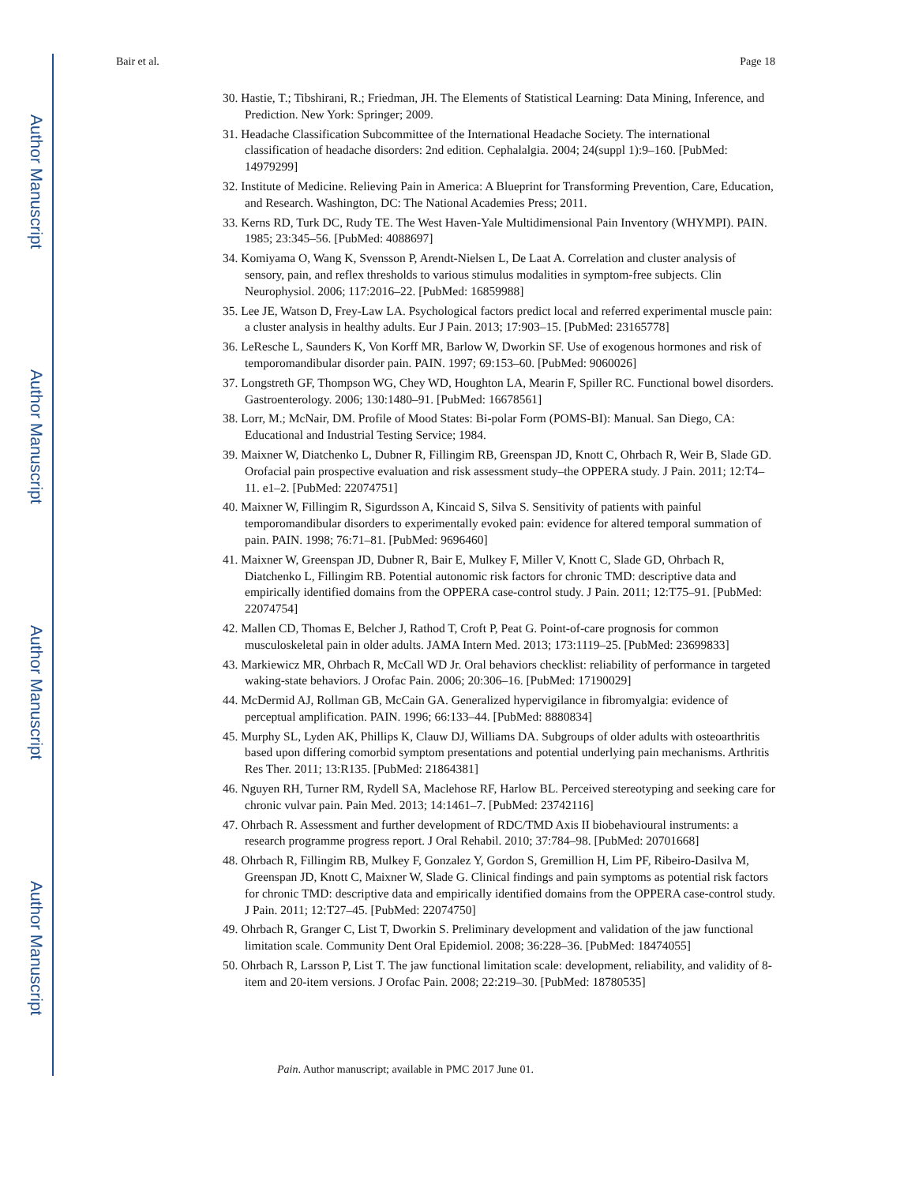Author Manuscript
Author Manuscript
Author Manuscript
Author Manuscript
Bair et al. Page 18
30. Hastie, T.; Tibshirani, R.; Friedman, JH. The Elements of Statistical Learning: Data Mining, Inference, and Prediction. New York: Springer; 2009.
31. Headache Classification Subcommittee of the International Headache Society. The international classification of headache disorders: 2nd edition. Cephalalgia. 2004; 24(suppl 1):9–160. [PubMed: 14979299]
32. Institute of Medicine. Relieving Pain in America: A Blueprint for Transforming Prevention, Care, Education, and Research. Washington, DC: The National Academies Press; 2011.
33. Kerns RD, Turk DC, Rudy TE. The West Haven-Yale Multidimensional Pain Inventory (WHYMPI). PAIN. 1985; 23:345–56. [PubMed: 4088697]
34. Komiyama O, Wang K, Svensson P, Arendt-Nielsen L, De Laat A. Correlation and cluster analysis of sensory, pain, and reflex thresholds to various stimulus modalities in symptom-free subjects. Clin Neurophysiol. 2006; 117:2016–22. [PubMed: 16859988]
35. Lee JE, Watson D, Frey-Law LA. Psychological factors predict local and referred experimental muscle pain: a cluster analysis in healthy adults. Eur J Pain. 2013; 17:903–15. [PubMed: 23165778]
36. LeResche L, Saunders K, Von Korff MR, Barlow W, Dworkin SF. Use of exogenous hormones and risk of temporomandibular disorder pain. PAIN. 1997; 69:153–60. [PubMed: 9060026]
37. Longstreth GF, Thompson WG, Chey WD, Houghton LA, Mearin F, Spiller RC. Functional bowel disorders. Gastroenterology. 2006; 130:1480–91. [PubMed: 16678561]
38. Lorr, M.; McNair, DM. Profile of Mood States: Bi-polar Form (POMS-BI): Manual. San Diego, CA: Educational and Industrial Testing Service; 1984.
39. Maixner W, Diatchenko L, Dubner R, Fillingim RB, Greenspan JD, Knott C, Ohrbach R, Weir B, Slade GD. Orofacial pain prospective evaluation and risk assessment study–the OPPERA study. J Pain. 2011; 12:T4–11. e1–2. [PubMed: 22074751]
40. Maixner W, Fillingim R, Sigurdsson A, Kincaid S, Silva S. Sensitivity of patients with painful temporomandibular disorders to experimentally evoked pain: evidence for altered temporal summation of pain. PAIN. 1998; 76:71–81. [PubMed: 9696460]
41. Maixner W, Greenspan JD, Dubner R, Bair E, Mulkey F, Miller V, Knott C, Slade GD, Ohrbach R, Diatchenko L, Fillingim RB. Potential autonomic risk factors for chronic TMD: descriptive data and empirically identified domains from the OPPERA case-control study. J Pain. 2011; 12:T75–91. [PubMed: 22074754]
42. Mallen CD, Thomas E, Belcher J, Rathod T, Croft P, Peat G. Point-of-care prognosis for common musculoskeletal pain in older adults. JAMA Intern Med. 2013; 173:1119–25. [PubMed: 23699833]
43. Markiewicz MR, Ohrbach R, McCall WD Jr. Oral behaviors checklist: reliability of performance in targeted waking-state behaviors. J Orofac Pain. 2006; 20:306–16. [PubMed: 17190029]
44. McDermid AJ, Rollman GB, McCain GA. Generalized hypervigilance in fibromyalgia: evidence of perceptual amplification. PAIN. 1996; 66:133–44. [PubMed: 8880834]
45. Murphy SL, Lyden AK, Phillips K, Clauw DJ, Williams DA. Subgroups of older adults with osteoarthritis based upon differing comorbid symptom presentations and potential underlying pain mechanisms. Arthritis Res Ther. 2011; 13:R135. [PubMed: 21864381]
46. Nguyen RH, Turner RM, Rydell SA, Maclehose RF, Harlow BL. Perceived stereotyping and seeking care for chronic vulvar pain. Pain Med. 2013; 14:1461–7. [PubMed: 23742116]
47. Ohrbach R. Assessment and further development of RDC/TMD Axis II biobehavioural instruments: a research programme progress report. J Oral Rehabil. 2010; 37:784–98. [PubMed: 20701668]
48. Ohrbach R, Fillingim RB, Mulkey F, Gonzalez Y, Gordon S, Gremillion H, Lim PF, Ribeiro-Dasilva M, Greenspan JD, Knott C, Maixner W, Slade G. Clinical findings and pain symptoms as potential risk factors for chronic TMD: descriptive data and empirically identified domains from the OPPERA case-control study. J Pain. 2011; 12:T27–45. [PubMed: 22074750]
49. Ohrbach R, Granger C, List T, Dworkin S. Preliminary development and validation of the jaw functional limitation scale. Community Dent Oral Epidemiol. 2008; 36:228–36. [PubMed: 18474055]
50. Ohrbach R, Larsson P, List T. The jaw functional limitation scale: development, reliability, and validity of 8-item and 20-item versions. J Orofac Pain. 2008; 22:219–30. [PubMed: 18780535]
Pain. Author manuscript; available in PMC 2017 June 01.